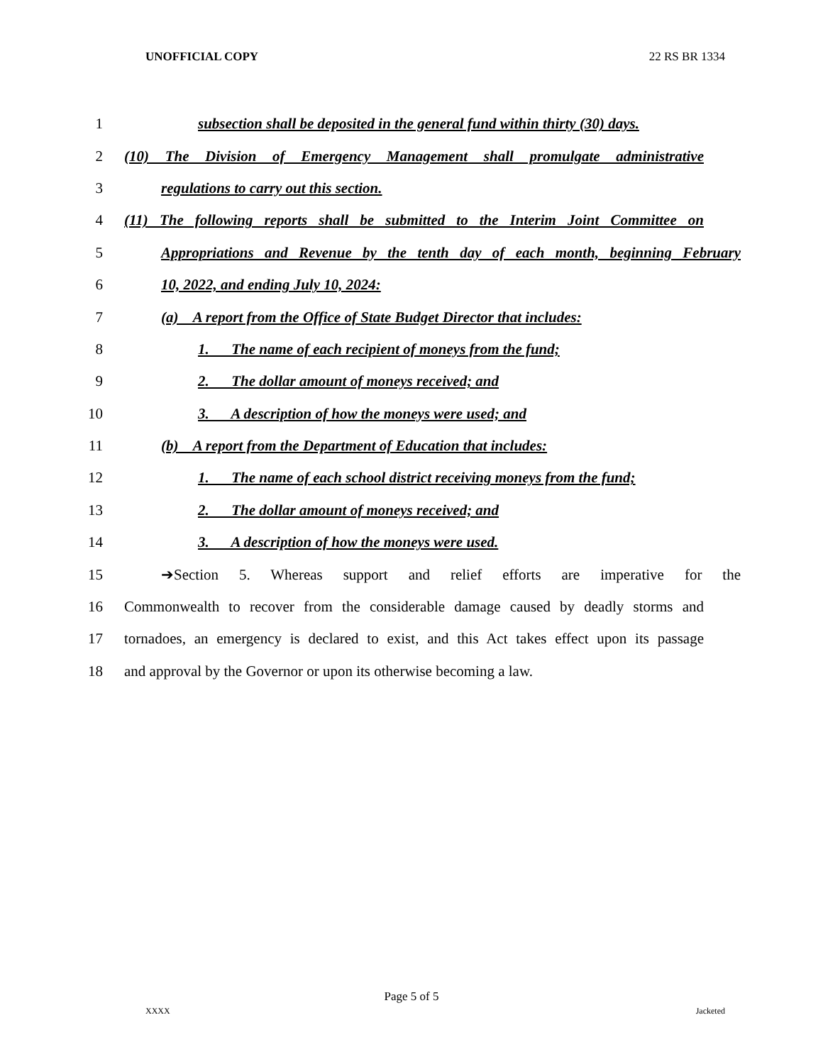UNOFFICIAL COPY 22 RS BR 1334
1 subsection shall be deposited in the general fund within thirty (30) days.
2 (10) The Division of Emergency Management shall promulgate administrative
3 regulations to carry out this section.
4 (11) The following reports shall be submitted to the Interim Joint Committee on
5 Appropriations and Revenue by the tenth day of each month, beginning February
6 10, 2022, and ending July 10, 2024:
7 (a) A report from the Office of State Budget Director that includes:
8 1. The name of each recipient of moneys from the fund;
9 2. The dollar amount of moneys received; and
10 3. A description of how the moneys were used; and
11 (b) A report from the Department of Education that includes:
12 1. The name of each school district receiving moneys from the fund;
13 2. The dollar amount of moneys received; and
14 3. A description of how the moneys were used.
15 ➔Section 5. Whereas support and relief efforts are imperative for the
16 Commonwealth to recover from the considerable damage caused by deadly storms and
17 tornadoes, an emergency is declared to exist, and this Act takes effect upon its passage
18 and approval by the Governor or upon its otherwise becoming a law.
Page 5 of 5
XXXX Jacketed